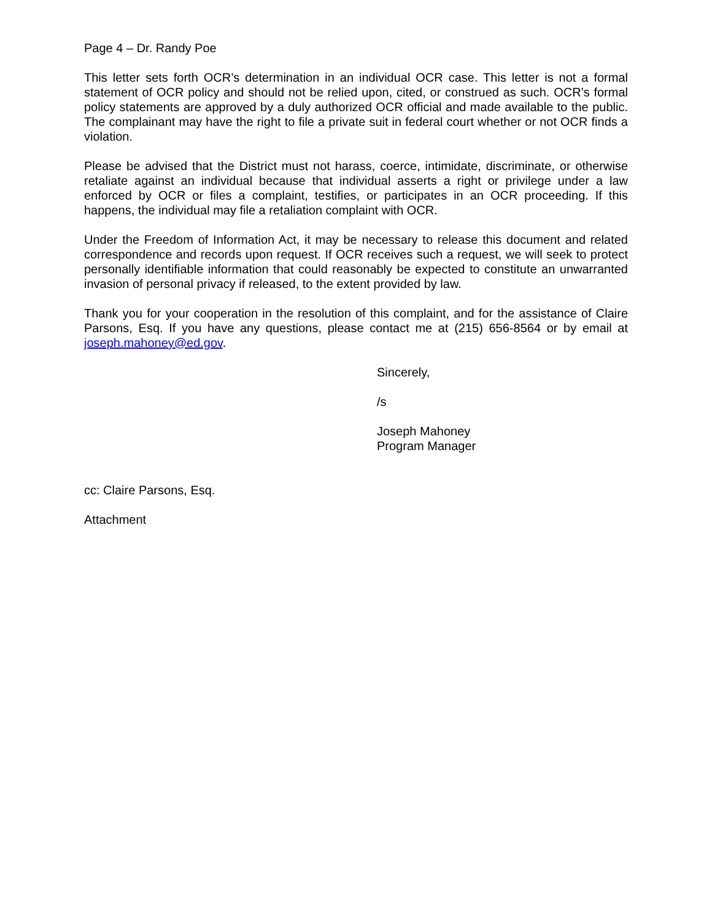Page 4 – Dr. Randy Poe
This letter sets forth OCR’s determination in an individual OCR case. This letter is not a formal statement of OCR policy and should not be relied upon, cited, or construed as such. OCR’s formal policy statements are approved by a duly authorized OCR official and made available to the public. The complainant may have the right to file a private suit in federal court whether or not OCR finds a violation.
Please be advised that the District must not harass, coerce, intimidate, discriminate, or otherwise retaliate against an individual because that individual asserts a right or privilege under a law enforced by OCR or files a complaint, testifies, or participates in an OCR proceeding. If this happens, the individual may file a retaliation complaint with OCR.
Under the Freedom of Information Act, it may be necessary to release this document and related correspondence and records upon request. If OCR receives such a request, we will seek to protect personally identifiable information that could reasonably be expected to constitute an unwarranted invasion of personal privacy if released, to the extent provided by law.
Thank you for your cooperation in the resolution of this complaint, and for the assistance of Claire Parsons, Esq. If you have any questions, please contact me at (215) 656-8564 or by email at joseph.mahoney@ed.gov.
Sincerely,
/s
Joseph Mahoney
Program Manager
cc: Claire Parsons, Esq.
Attachment